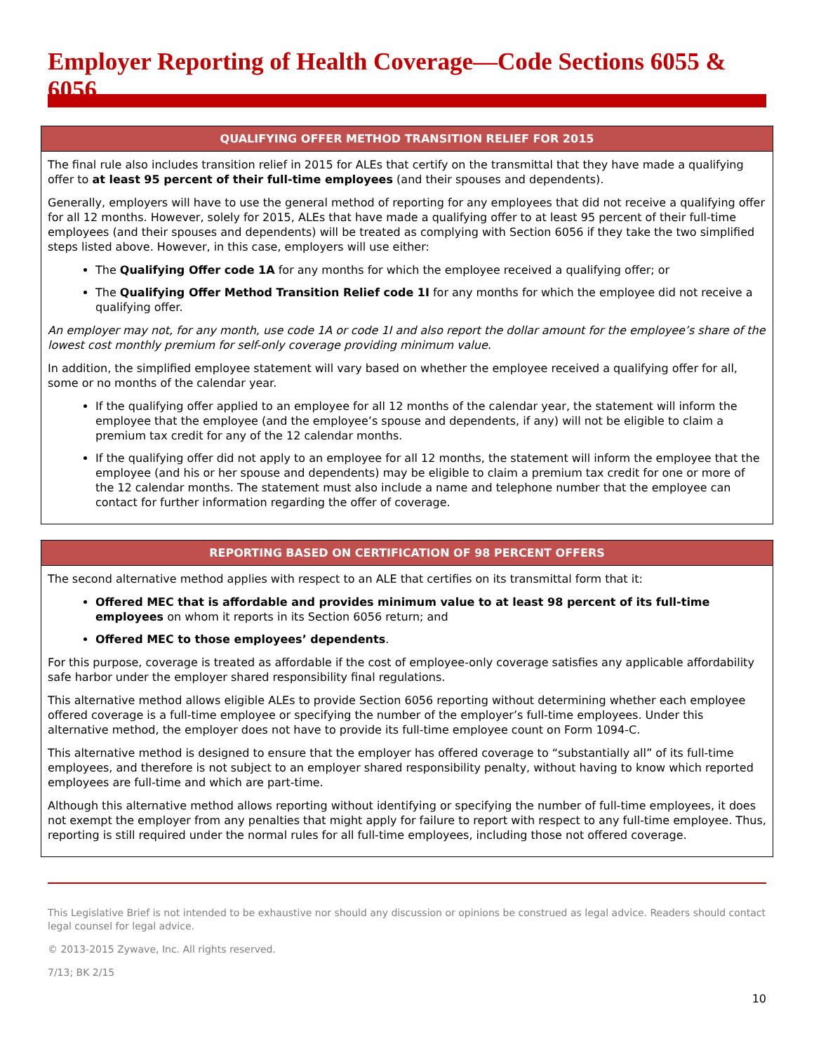Employer Reporting of Health Coverage—Code Sections 6055 & 6056
QUALIFYING OFFER METHOD TRANSITION RELIEF FOR 2015
The final rule also includes transition relief in 2015 for ALEs that certify on the transmittal that they have made a qualifying offer to at least 95 percent of their full-time employees (and their spouses and dependents).
Generally, employers will have to use the general method of reporting for any employees that did not receive a qualifying offer for all 12 months. However, solely for 2015, ALEs that have made a qualifying offer to at least 95 percent of their full-time employees (and their spouses and dependents) will be treated as complying with Section 6056 if they take the two simplified steps listed above. However, in this case, employers will use either:
The Qualifying Offer code 1A for any months for which the employee received a qualifying offer; or
The Qualifying Offer Method Transition Relief code 1I for any months for which the employee did not receive a qualifying offer.
An employer may not, for any month, use code 1A or code 1I and also report the dollar amount for the employee’s share of the lowest cost monthly premium for self-only coverage providing minimum value.
In addition, the simplified employee statement will vary based on whether the employee received a qualifying offer for all, some or no months of the calendar year.
If the qualifying offer applied to an employee for all 12 months of the calendar year, the statement will inform the employee that the employee (and the employee’s spouse and dependents, if any) will not be eligible to claim a premium tax credit for any of the 12 calendar months.
If the qualifying offer did not apply to an employee for all 12 months, the statement will inform the employee that the employee (and his or her spouse and dependents) may be eligible to claim a premium tax credit for one or more of the 12 calendar months. The statement must also include a name and telephone number that the employee can contact for further information regarding the offer of coverage.
REPORTING BASED ON CERTIFICATION OF 98 PERCENT OFFERS
The second alternative method applies with respect to an ALE that certifies on its transmittal form that it:
Offered MEC that is affordable and provides minimum value to at least 98 percent of its full-time employees on whom it reports in its Section 6056 return; and
Offered MEC to those employees’ dependents.
For this purpose, coverage is treated as affordable if the cost of employee-only coverage satisfies any applicable affordability safe harbor under the employer shared responsibility final regulations.
This alternative method allows eligible ALEs to provide Section 6056 reporting without determining whether each employee offered coverage is a full-time employee or specifying the number of the employer’s full-time employees. Under this alternative method, the employer does not have to provide its full-time employee count on Form 1094-C.
This alternative method is designed to ensure that the employer has offered coverage to “substantially all” of its full-time employees, and therefore is not subject to an employer shared responsibility penalty, without having to know which reported employees are full-time and which are part-time.
Although this alternative method allows reporting without identifying or specifying the number of full-time employees, it does not exempt the employer from any penalties that might apply for failure to report with respect to any full-time employee. Thus, reporting is still required under the normal rules for all full-time employees, including those not offered coverage.
This Legislative Brief is not intended to be exhaustive nor should any discussion or opinions be construed as legal advice. Readers should contact legal counsel for legal advice.
© 2013-2015 Zywave, Inc. All rights reserved.
7/13; BK 2/15
10